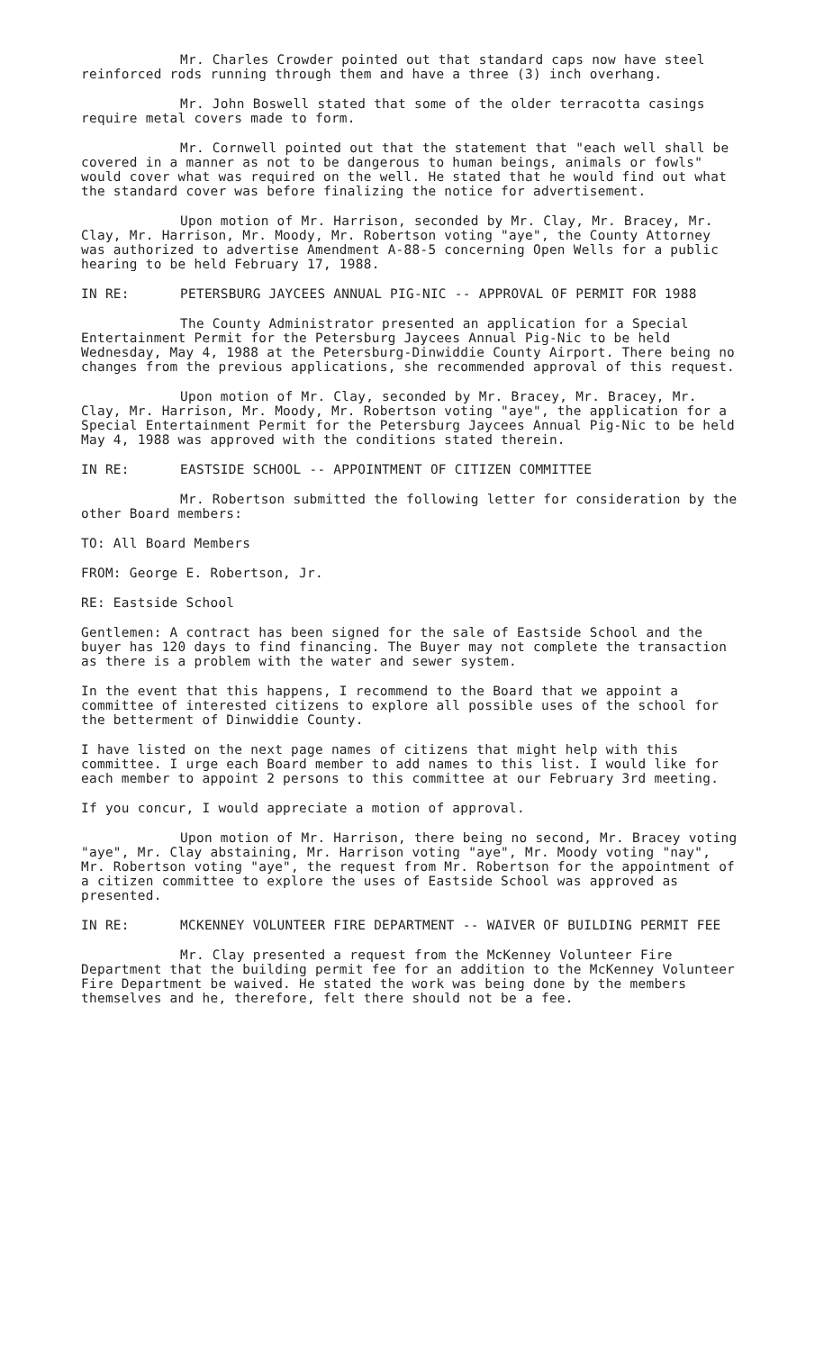Mr. Charles Crowder pointed out that standard caps now have steel reinforced rods running through them and have a three (3) inch overhang.
Mr. John Boswell stated that some of the older terracotta casings require metal covers made to form.
Mr. Cornwell pointed out that the statement that "each well shall be covered in a manner as not to be dangerous to human beings, animals or fowls" would cover what was required on the well. He stated that he would find out what the standard cover was before finalizing the notice for advertisement.
Upon motion of Mr. Harrison, seconded by Mr. Clay, Mr. Bracey, Mr. Clay, Mr. Harrison, Mr. Moody, Mr. Robertson voting "aye", the County Attorney was authorized to advertise Amendment A-88-5 concerning Open Wells for a public hearing to be held February 17, 1988.
IN RE: PETERSBURG JAYCEES ANNUAL PIG-NIC -- APPROVAL OF PERMIT FOR 1988
The County Administrator presented an application for a Special Entertainment Permit for the Petersburg Jaycees Annual Pig-Nic to be held Wednesday, May 4, 1988 at the Petersburg-Dinwiddie County Airport. There being no changes from the previous applications, she recommended approval of this request.
Upon motion of Mr. Clay, seconded by Mr. Bracey, Mr. Bracey, Mr. Clay, Mr. Harrison, Mr. Moody, Mr. Robertson voting "aye", the application for a Special Entertainment Permit for the Petersburg Jaycees Annual Pig-Nic to be held May 4, 1988 was approved with the conditions stated therein.
IN RE: EASTSIDE SCHOOL -- APPOINTMENT OF CITIZEN COMMITTEE
Mr. Robertson submitted the following letter for consideration by the other Board members:
TO: All Board Members
FROM: George E. Robertson, Jr.
RE: Eastside School
Gentlemen: A contract has been signed for the sale of Eastside School and the buyer has 120 days to find financing. The Buyer may not complete the transaction as there is a problem with the water and sewer system.
In the event that this happens, I recommend to the Board that we appoint a committee of interested citizens to explore all possible uses of the school for the betterment of Dinwiddie County.
I have listed on the next page names of citizens that might help with this committee. I urge each Board member to add names to this list. I would like for each member to appoint 2 persons to this committee at our February 3rd meeting.
If you concur, I would appreciate a motion of approval.
Upon motion of Mr. Harrison, there being no second, Mr. Bracey voting "aye", Mr. Clay abstaining, Mr. Harrison voting "aye", Mr. Moody voting "nay", Mr. Robertson voting "aye", the request from Mr. Robertson for the appointment of a citizen committee to explore the uses of Eastside School was approved as presented.
IN RE: MCKENNEY VOLUNTEER FIRE DEPARTMENT -- WAIVER OF BUILDING PERMIT FEE
Mr. Clay presented a request from the McKenney Volunteer Fire Department that the building permit fee for an addition to the McKenney Volunteer Fire Department be waived. He stated the work was being done by the members themselves and he, therefore, felt there should not be a fee.